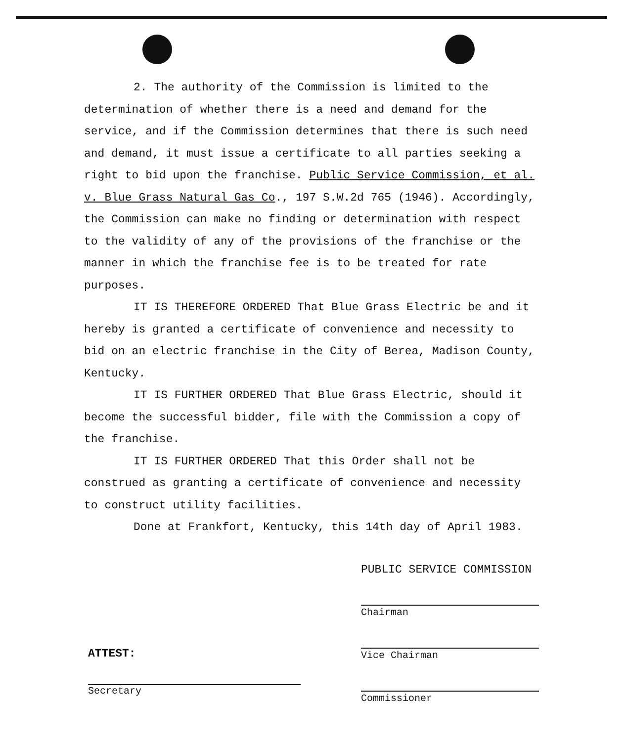2. The authority of the Commission is limited to the determination of whether there is a need and demand for the service, and if the Commission determines that there is such need and demand, it must issue a certificate to all parties seeking a right to bid upon the franchise. Public Service Commission, et al. v. Blue Grass Natural Gas Co., 197 S.W.2d 765 (1946). Accordingly, the Commission can make no finding or determination with respect to the validity of any of the provisions of the franchise or the manner in which the franchise fee is to be treated for rate purposes.
IT IS THEREFORE ORDERED That Blue Grass Electric be and it hereby is granted a certificate of convenience and necessity to bid on an electric franchise in the City of Berea, Madison County, Kentucky.
IT IS FURTHER ORDERED That Blue Grass Electric, should it become the successful bidder, file with the Commission a copy of the franchise.
IT IS FURTHER ORDERED That this Order shall not be construed as granting a certificate of convenience and necessity to construct utility facilities.
Done at Frankfort, Kentucky, this 14th day of April 1983.
PUBLIC SERVICE COMMISSION
Chairman
Vice Chairman
Commissioner
ATTEST:
Secretary